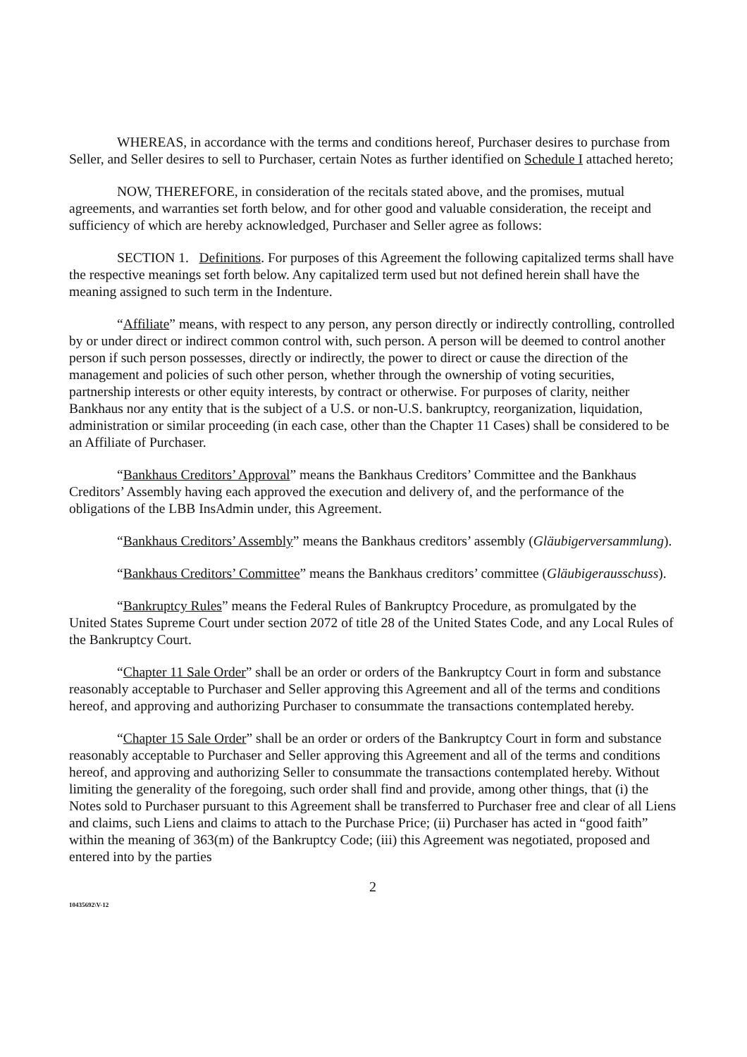WHEREAS, in accordance with the terms and conditions hereof, Purchaser desires to purchase from Seller, and Seller desires to sell to Purchaser, certain Notes as further identified on Schedule I attached hereto;
NOW, THEREFORE, in consideration of the recitals stated above, and the promises, mutual agreements, and warranties set forth below, and for other good and valuable consideration, the receipt and sufficiency of which are hereby acknowledged, Purchaser and Seller agree as follows:
SECTION 1. Definitions. For purposes of this Agreement the following capitalized terms shall have the respective meanings set forth below. Any capitalized term used but not defined herein shall have the meaning assigned to such term in the Indenture.
“Affiliate” means, with respect to any person, any person directly or indirectly controlling, controlled by or under direct or indirect common control with, such person. A person will be deemed to control another person if such person possesses, directly or indirectly, the power to direct or cause the direction of the management and policies of such other person, whether through the ownership of voting securities, partnership interests or other equity interests, by contract or otherwise. For purposes of clarity, neither Bankhaus nor any entity that is the subject of a U.S. or non-U.S. bankruptcy, reorganization, liquidation, administration or similar proceeding (in each case, other than the Chapter 11 Cases) shall be considered to be an Affiliate of Purchaser.
“Bankhaus Creditors’ Approval” means the Bankhaus Creditors’ Committee and the Bankhaus Creditors’ Assembly having each approved the execution and delivery of, and the performance of the obligations of the LBB InsAdmin under, this Agreement.
“Bankhaus Creditors’ Assembly” means the Bankhaus creditors’ assembly (Gläubigerversammlung).
“Bankhaus Creditors’ Committee” means the Bankhaus creditors’ committee (Gläubigerausschuss).
“Bankruptcy Rules” means the Federal Rules of Bankruptcy Procedure, as promulgated by the United States Supreme Court under section 2072 of title 28 of the United States Code, and any Local Rules of the Bankruptcy Court.
“Chapter 11 Sale Order” shall be an order or orders of the Bankruptcy Court in form and substance reasonably acceptable to Purchaser and Seller approving this Agreement and all of the terms and conditions hereof, and approving and authorizing Purchaser to consummate the transactions contemplated hereby.
“Chapter 15 Sale Order” shall be an order or orders of the Bankruptcy Court in form and substance reasonably acceptable to Purchaser and Seller approving this Agreement and all of the terms and conditions hereof, and approving and authorizing Seller to consummate the transactions contemplated hereby. Without limiting the generality of the foregoing, such order shall find and provide, among other things, that (i) the Notes sold to Purchaser pursuant to this Agreement shall be transferred to Purchaser free and clear of all Liens and claims, such Liens and claims to attach to the Purchase Price; (ii) Purchaser has acted in “good faith” within the meaning of 363(m) of the Bankruptcy Code; (iii) this Agreement was negotiated, proposed and entered into by the parties
2
10435692\V-12